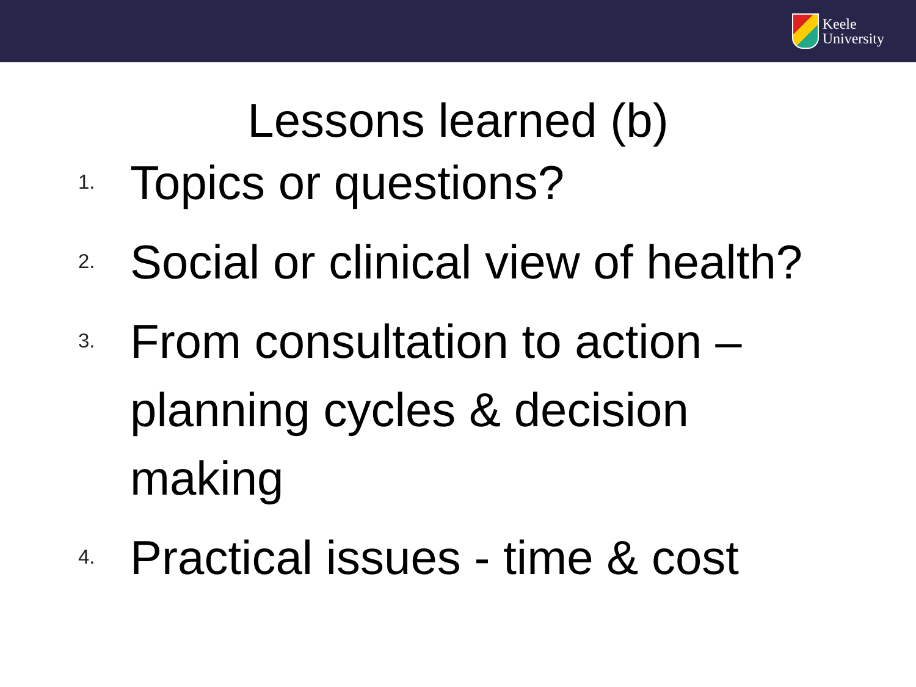Keele
University
Lessons learned (b)
1.
Topics or questions?
2.
Social or clinical view of health?
3.
From consultation to action – planning cycles & decision making
4.
Practical issues - time & cost